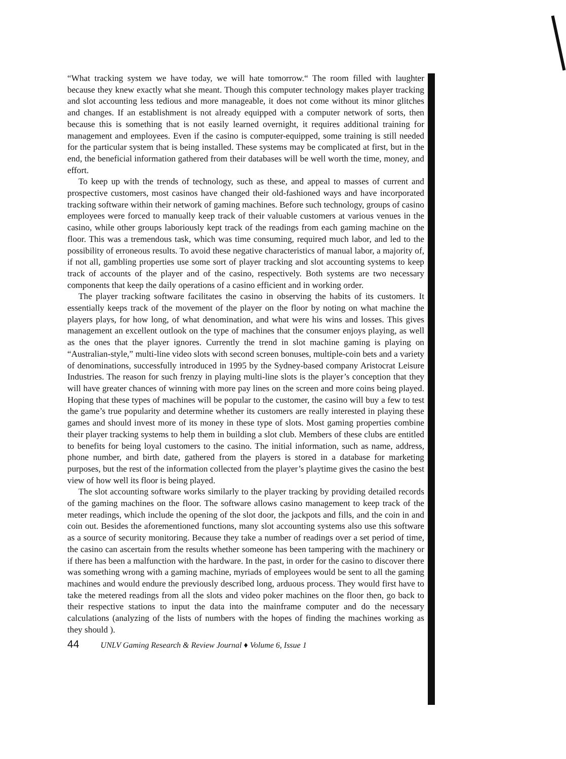“What tracking system we have today, we will hate tomorrow.“ The room filled with laughter because they knew exactly what she meant. Though this computer technology makes player tracking and slot accounting less tedious and more manageable, it does not come without its minor glitches and changes. If an establishment is not already equipped with a computer network of sorts, then because this is something that is not easily learned overnight, it requires additional training for management and employees. Even if the casino is computer-equipped, some training is still needed for the particular system that is being installed. These systems may be complicated at first, but in the end, the beneficial information gathered from their databases will be well worth the time, money, and effort.
To keep up with the trends of technology, such as these, and appeal to masses of current and prospective customers, most casinos have changed their old-fashioned ways and have incorporated tracking software within their network of gaming machines. Before such technology, groups of casino employees were forced to manually keep track of their valuable customers at various venues in the casino, while other groups laboriously kept track of the readings from each gaming machine on the floor. This was a tremendous task, which was time consuming, required much labor, and led to the possibility of erroneous results. To avoid these negative characteristics of manual labor, a majority of, if not all, gambling properties use some sort of player tracking and slot accounting systems to keep track of accounts of the player and of the casino, respectively. Both systems are two necessary components that keep the daily operations of a casino efficient and in working order.
The player tracking software facilitates the casino in observing the habits of its customers. It essentially keeps track of the movement of the player on the floor by noting on what machine the players plays, for how long, of what denomination, and what were his wins and losses. This gives management an excellent outlook on the type of machines that the consumer enjoys playing, as well as the ones that the player ignores. Currently the trend in slot machine gaming is playing on “Australian-style,” multi-line video slots with second screen bonuses, multiple-coin bets and a variety of denominations, successfully introduced in 1995 by the Sydney-based company Aristocrat Leisure Industries. The reason for such frenzy in playing multi-line slots is the player’s conception that they will have greater chances of winning with more pay lines on the screen and more coins being played. Hoping that these types of machines will be popular to the customer, the casino will buy a few to test the game’s true popularity and determine whether its customers are really interested in playing these games and should invest more of its money in these type of slots. Most gaming properties combine their player tracking systems to help them in building a slot club. Members of these clubs are entitled to benefits for being loyal customers to the casino. The initial information, such as name, address, phone number, and birth date, gathered from the players is stored in a database for marketing purposes, but the rest of the information collected from the player’s playtime gives the casino the best view of how well its floor is being played.
The slot accounting software works similarly to the player tracking by providing detailed records of the gaming machines on the floor. The software allows casino management to keep track of the meter readings, which include the opening of the slot door, the jackpots and fills, and the coin in and coin out. Besides the aforementioned functions, many slot accounting systems also use this software as a source of security monitoring. Because they take a number of readings over a set period of time, the casino can ascertain from the results whether someone has been tampering with the machinery or if there has been a malfunction with the hardware. In the past, in order for the casino to discover there was something wrong with a gaming machine, myriads of employees would be sent to all the gaming machines and would endure the previously described long, arduous process. They would first have to take the metered readings from all the slots and video poker machines on the floor then, go back to their respective stations to input the data into the mainframe computer and do the necessary calculations (analyzing of the lists of numbers with the hopes of finding the machines working as they should ).
44 UNLV Gaming Research & Review Journal ♦ Volume 6, Issue 1